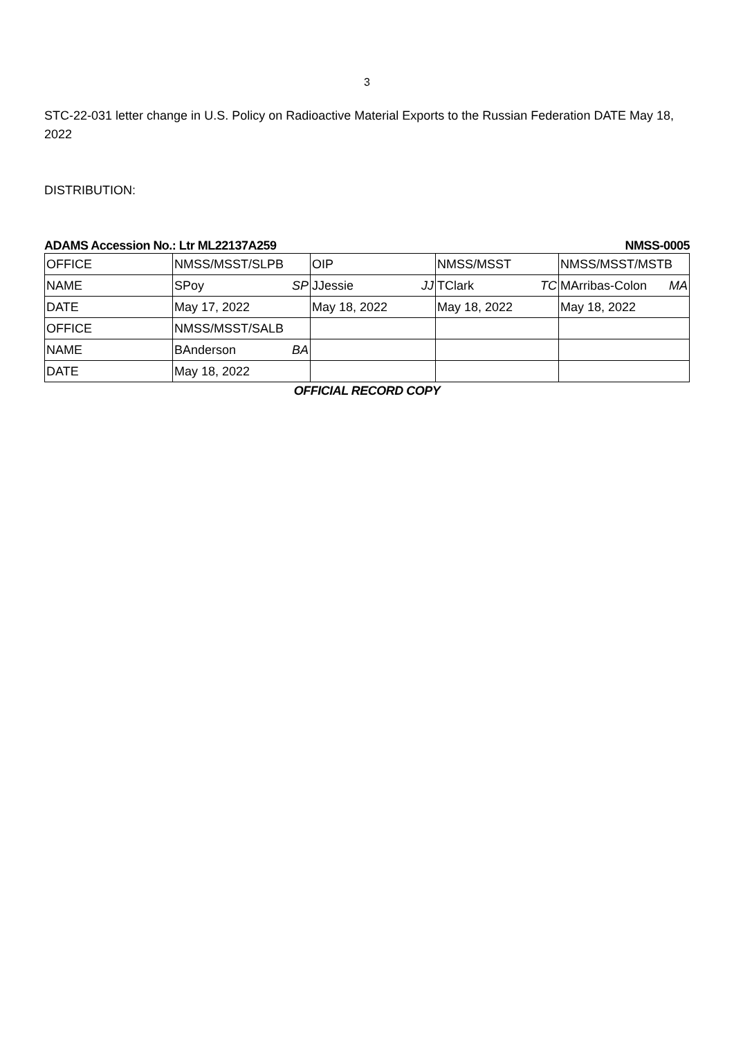3
STC-22-031 letter change in U.S. Policy on Radioactive Material Exports to the Russian Federation DATE May 18, 2022
DISTRIBUTION:
ADAMS Accession No.: Ltr ML22137A259 NMSS-0005
| OFFICE | NMSS/MSST/SLPB | OIP | NMSS/MSST | NMSS/MSST/MSTB |
| NAME | SPoy SP | JJessie JJ | TClark TC | MArribas-Colon MA |
| DATE | May 17, 2022 | May 18, 2022 | May 18, 2022 | May 18, 2022 |
| OFFICE | NMSS/MSST/SALB | | | |
| NAME | BAnderson BA | | | |
| DATE | May 18, 2022 | | | |
OFFICIAL RECORD COPY